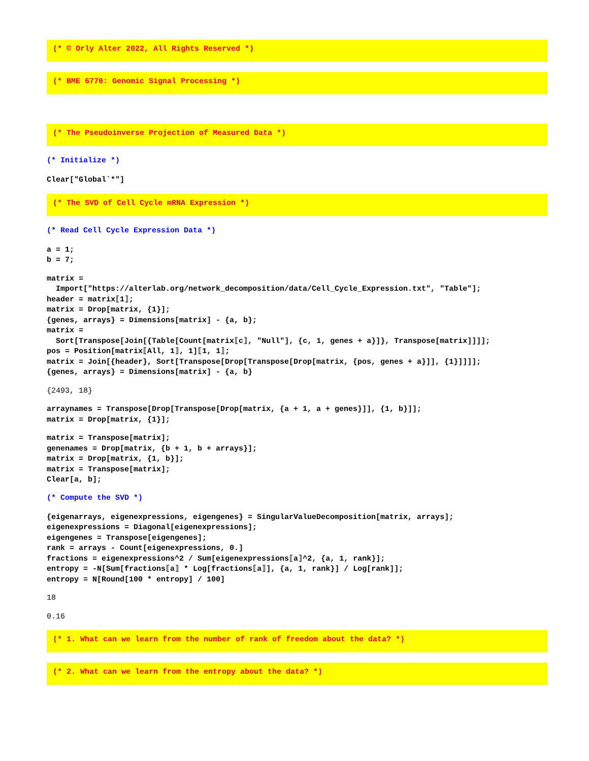(* © Orly Alter 2022, All Rights Reserved *)
(* BME 6770: Genomic Signal Processing *)
(* The Pseudoinverse Projection of Measured Data *)
(* Initialize *)
Clear["Global`*"]
(* The SVD of Cell Cycle mRNA Expression *)
(* Read Cell Cycle Expression Data *)
a = 1;
b = 7;
matrix =
  Import["https://alterlab.org/network_decomposition/data/Cell_Cycle_Expression.txt", "Table"];
header = matrix⟦1⟧;
matrix = Drop[matrix, {1}];
{genes, arrays} = Dimensions[matrix] - {a, b};
matrix =
  Sort[Transpose[Join[{Table[Count[matrix⟦c⟧, "Null"], {c, 1, genes + a}]}, Transpose[matrix]]]];
pos = Position[matrix⟦All, 1⟧, 1]⟦1, 1⟧;
matrix = Join[{header}, Sort[Transpose[Drop[Transpose[Drop[matrix, {pos, genes + a}]], {1}]]]];
{genes, arrays} = Dimensions[matrix] - {a, b}
{2493, 18}
arraynames = Transpose[Drop[Transpose[Drop[matrix, {a + 1, a + genes}]], {1, b}]];
matrix = Drop[matrix, {1}];
matrix = Transpose[matrix];
genenames = Drop[matrix, {b + 1, b + arrays}];
matrix = Drop[matrix, {1, b}];
matrix = Transpose[matrix];
Clear[a, b];
(* Compute the SVD *)
{eigenarrays, eigenexpressions, eigengenes} = SingularValueDecomposition[matrix, arrays];
eigenexpressions = Diagonal[eigenexpressions];
eigengenes = Transpose[eigengenes];
rank = arrays - Count[eigenexpressions, 0.]
fractions = eigenexpressions^2 / Sum[eigenexpressions⟦a⟧^2, {a, 1, rank}];
entropy = -N[Sum[fractions⟦a⟧ * Log[fractions⟦a⟧], {a, 1, rank}] / Log[rank]];
entropy = N[Round[100 * entropy] / 100]
18
0.16
(* 1. What can we learn from the number of rank of freedom about the data? *)
(* 2. What can we learn from the entropy about the data? *)